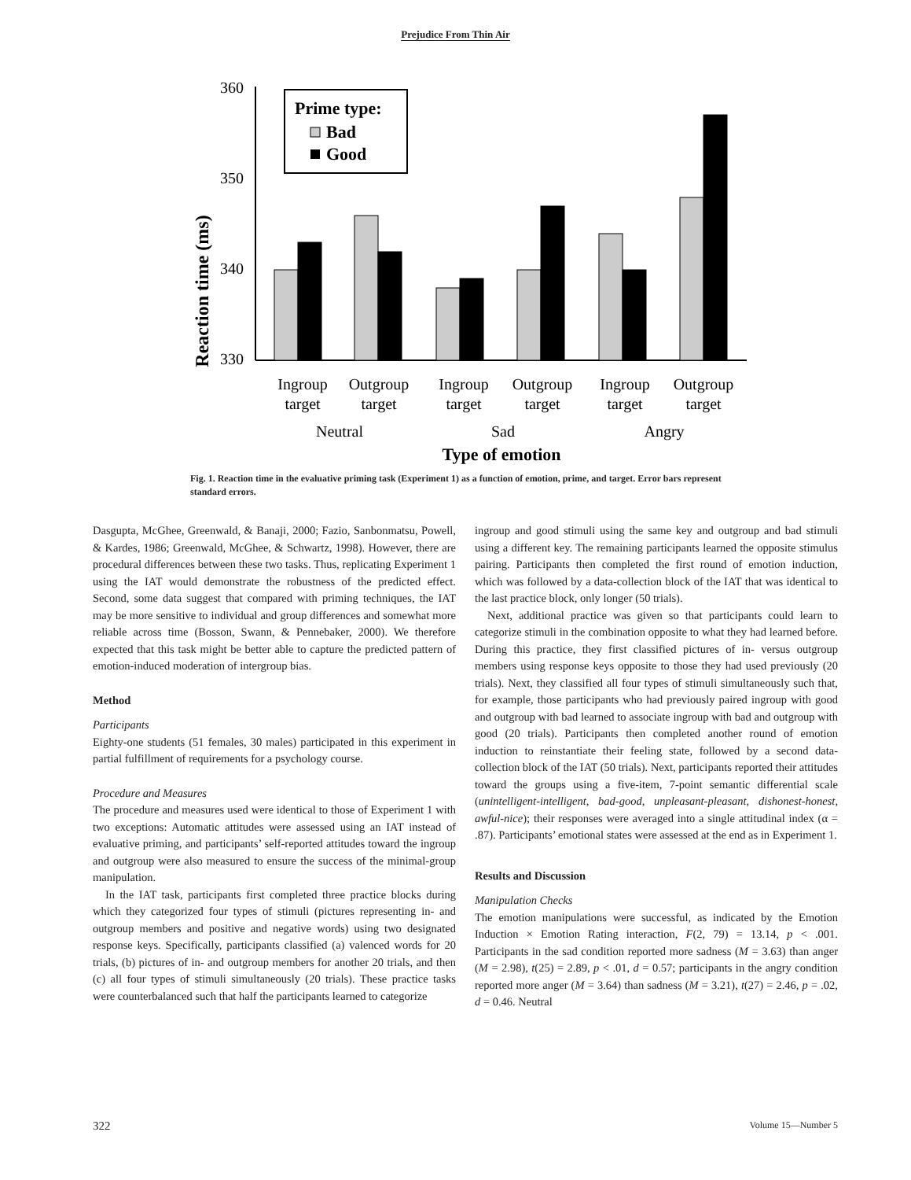Prejudice From Thin Air
Reaction time (ms)
360
350
340
330
Prime type:
Bad
Good
Ingroup
target
Outgroup
target
Ingroup
target
Outgroup
target
Ingroup
target
Outgroup
target
Neutral
Sad
Angry
Type of emotion
Fig. 1. Reaction time in the evaluative priming task (Experiment 1) as a function of emotion, prime, and target. Error bars represent standard errors.
Dasgupta, McGhee, Greenwald, & Banaji, 2000; Fazio, Sanbonmatsu, Powell, & Kardes, 1986; Greenwald, McGhee, & Schwartz, 1998). However, there are procedural differences between these two tasks. Thus, replicating Experiment 1 using the IAT would demonstrate the robustness of the predicted effect. Second, some data suggest that compared with priming techniques, the IAT may be more sensitive to individual and group differences and somewhat more reliable across time (Bosson, Swann, & Pennebaker, 2000). We therefore expected that this task might be better able to capture the predicted pattern of emotion-induced moderation of intergroup bias.
Method
Participants
Eighty-one students (51 females, 30 males) participated in this experiment in partial fulfillment of requirements for a psychology course.
Procedure and Measures
The procedure and measures used were identical to those of Experiment 1 with two exceptions: Automatic attitudes were assessed using an IAT instead of evaluative priming, and participants’ self-reported attitudes toward the ingroup and outgroup were also measured to ensure the success of the minimal-group manipulation.
In the IAT task, participants first completed three practice blocks during which they categorized four types of stimuli (pictures representing in- and outgroup members and positive and negative words) using two designated response keys. Specifically, participants classified (a) valenced words for 20 trials, (b) pictures of in- and outgroup members for another 20 trials, and then (c) all four types of stimuli simultaneously (20 trials). These practice tasks were counterbalanced such that half the participants learned to categorize
ingroup and good stimuli using the same key and outgroup and bad stimuli using a different key. The remaining participants learned the opposite stimulus pairing. Participants then completed the first round of emotion induction, which was followed by a data-collection block of the IAT that was identical to the last practice block, only longer (50 trials).
Next, additional practice was given so that participants could learn to categorize stimuli in the combination opposite to what they had learned before. During this practice, they first classified pictures of in- versus outgroup members using response keys opposite to those they had used previously (20 trials). Next, they classified all four types of stimuli simultaneously such that, for example, those participants who had previously paired ingroup with good and outgroup with bad learned to associate ingroup with bad and outgroup with good (20 trials). Participants then completed another round of emotion induction to reinstantiate their feeling state, followed by a second data-collection block of the IAT (50 trials). Next, participants reported their attitudes toward the groups using a five-item, 7-point semantic differential scale (unintelligent-intelligent, bad-good, unpleasant-pleasant, dishonest-honest, awful-nice); their responses were averaged into a single attitudinal index (α = .87). Participants’ emotional states were assessed at the end as in Experiment 1.
Results and Discussion
Manipulation Checks
The emotion manipulations were successful, as indicated by the Emotion Induction × Emotion Rating interaction, F(2, 79) = 13.14, p < .001. Participants in the sad condition reported more sadness (M = 3.63) than anger (M = 2.98), t(25) = 2.89, p < .01, d = 0.57; participants in the angry condition reported more anger (M = 3.64) than sadness (M = 3.21), t(27) = 2.46, p = .02, d = 0.46. Neutral
322 Volume 15—Number 5